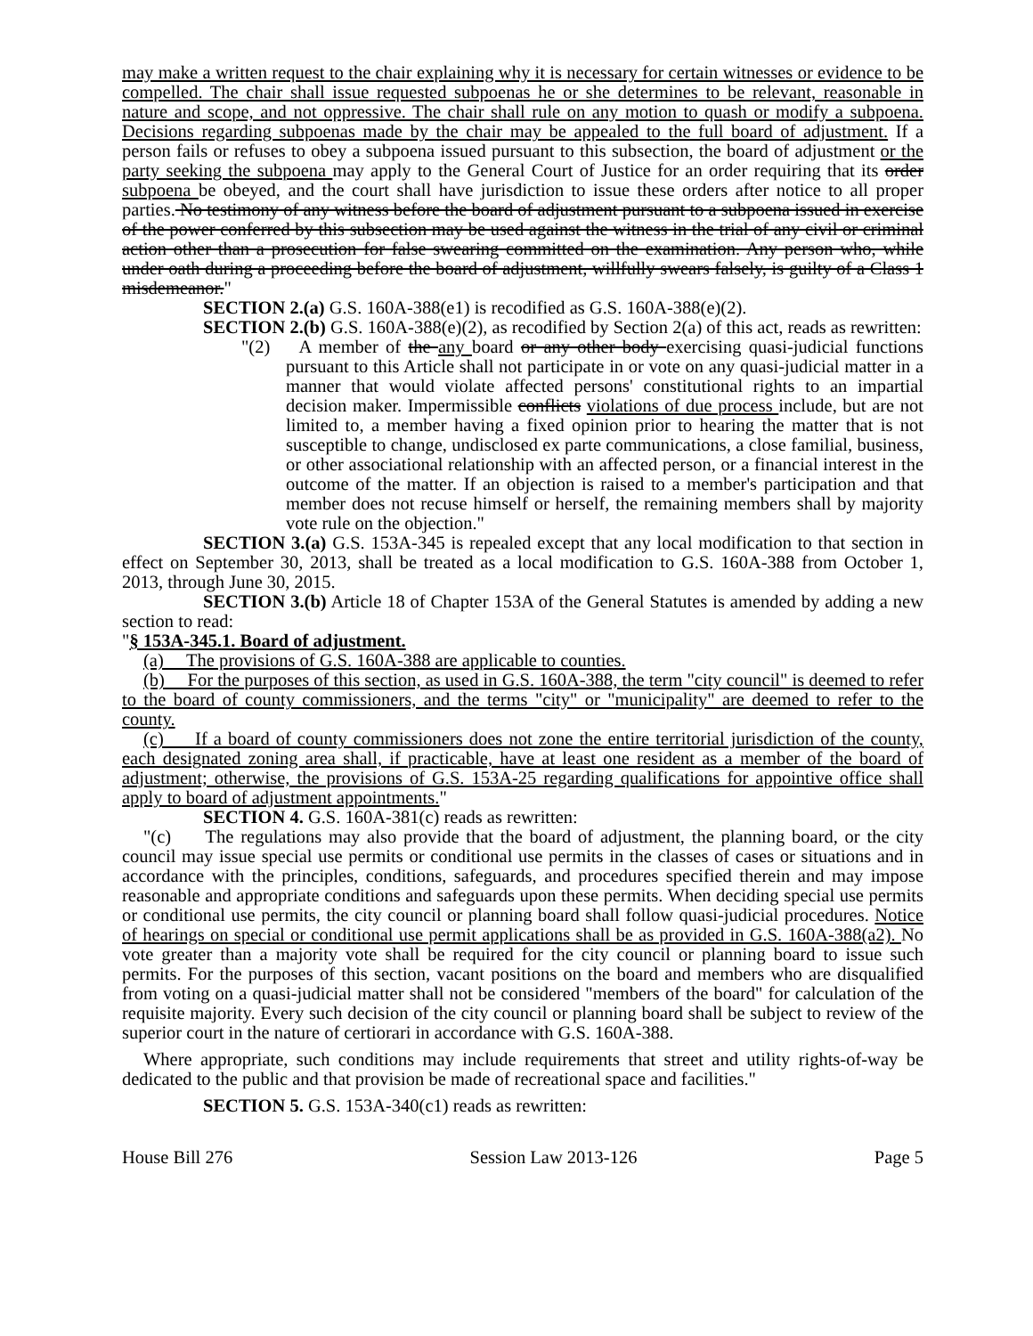may make a written request to the chair explaining why it is necessary for certain witnesses or evidence to be compelled. The chair shall issue requested subpoenas he or she determines to be relevant, reasonable in nature and scope, and not oppressive. The chair shall rule on any motion to quash or modify a subpoena. Decisions regarding subpoenas made by the chair may be appealed to the full board of adjustment. If a person fails or refuses to obey a subpoena issued pursuant to this subsection, the board of adjustment or the party seeking the subpoena may apply to the General Court of Justice for an order requiring that its order subpoena be obeyed, and the court shall have jurisdiction to issue these orders after notice to all proper parties. No testimony of any witness before the board of adjustment pursuant to a subpoena issued in exercise of the power conferred by this subsection may be used against the witness in the trial of any civil or criminal action other than a prosecution for false swearing committed on the examination. Any person who, while under oath during a proceeding before the board of adjustment, willfully swears falsely, is guilty of a Class 1 misdemeanor."
SECTION 2.(a) G.S. 160A-388(e1) is recodified as G.S. 160A-388(e)(2).
SECTION 2.(b) G.S. 160A-388(e)(2), as recodified by Section 2(a) of this act, reads as rewritten:
"(2) A member of the any board or any other body exercising quasi-judicial functions pursuant to this Article shall not participate in or vote on any quasi-judicial matter in a manner that would violate affected persons' constitutional rights to an impartial decision maker. Impermissible conflicts violations of due process include, but are not limited to, a member having a fixed opinion prior to hearing the matter that is not susceptible to change, undisclosed ex parte communications, a close familial, business, or other associational relationship with an affected person, or a financial interest in the outcome of the matter. If an objection is raised to a member's participation and that member does not recuse himself or herself, the remaining members shall by majority vote rule on the objection."
SECTION 3.(a) G.S. 153A-345 is repealed except that any local modification to that section in effect on September 30, 2013, shall be treated as a local modification to G.S. 160A-388 from October 1, 2013, through June 30, 2015.
SECTION 3.(b) Article 18 of Chapter 153A of the General Statutes is amended by adding a new section to read:
"§ 153A-345.1. Board of adjustment.
(a) The provisions of G.S. 160A-388 are applicable to counties.
(b) For the purposes of this section, as used in G.S. 160A-388, the term "city council" is deemed to refer to the board of county commissioners, and the terms "city" or "municipality" are deemed to refer to the county.
(c) If a board of county commissioners does not zone the entire territorial jurisdiction of the county, each designated zoning area shall, if practicable, have at least one resident as a member of the board of adjustment; otherwise, the provisions of G.S. 153A-25 regarding qualifications for appointive office shall apply to board of adjustment appointments."
SECTION 4. G.S. 160A-381(c) reads as rewritten:
"(c) The regulations may also provide that the board of adjustment, the planning board, or the city council may issue special use permits or conditional use permits in the classes of cases or situations and in accordance with the principles, conditions, safeguards, and procedures specified therein and may impose reasonable and appropriate conditions and safeguards upon these permits. When deciding special use permits or conditional use permits, the city council or planning board shall follow quasi-judicial procedures. Notice of hearings on special or conditional use permit applications shall be as provided in G.S. 160A-388(a2). No vote greater than a majority vote shall be required for the city council or planning board to issue such permits. For the purposes of this section, vacant positions on the board and members who are disqualified from voting on a quasi-judicial matter shall not be considered "members of the board" for calculation of the requisite majority. Every such decision of the city council or planning board shall be subject to review of the superior court in the nature of certiorari in accordance with G.S. 160A-388.
Where appropriate, such conditions may include requirements that street and utility rights-of-way be dedicated to the public and that provision be made of recreational space and facilities."
SECTION 5. G.S. 153A-340(c1) reads as rewritten:
House Bill 276 Session Law 2013-126 Page 5